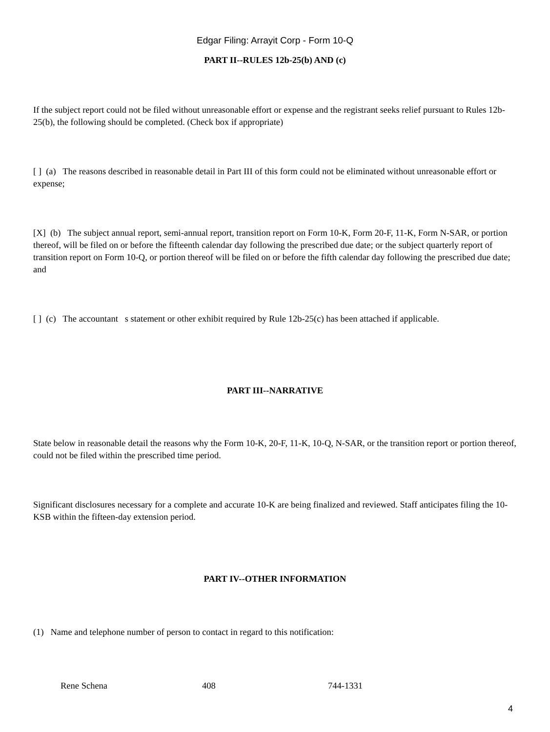Edgar Filing: Arrayit Corp - Form 10-Q
PART II--RULES 12b-25(b) AND (c)
If the subject report could not be filed without unreasonable effort or expense and the registrant seeks relief pursuant to Rules 12b-25(b), the following should be completed. (Check box if appropriate)
[ ] (a) The reasons described in reasonable detail in Part III of this form could not be eliminated without unreasonable effort or expense;
[X] (b) The subject annual report, semi-annual report, transition report on Form 10-K, Form 20-F, 11-K, Form N-SAR, or portion thereof, will be filed on or before the fifteenth calendar day following the prescribed due date; or the subject quarterly report of transition report on Form 10-Q, or portion thereof will be filed on or before the fifth calendar day following the prescribed due date; and
[ ] (c) The accountant s statement or other exhibit required by Rule 12b-25(c) has been attached if applicable.
PART III--NARRATIVE
State below in reasonable detail the reasons why the Form 10-K, 20-F, 11-K, 10-Q, N-SAR, or the transition report or portion thereof, could not be filed within the prescribed time period.
Significant disclosures necessary for a complete and accurate 10-K are being finalized and reviewed. Staff anticipates filing the 10-KSB within the fifteen-day extension period.
PART IV--OTHER INFORMATION
(1) Name and telephone number of person to contact in regard to this notification:
Rene Schena 408 744-1331
4